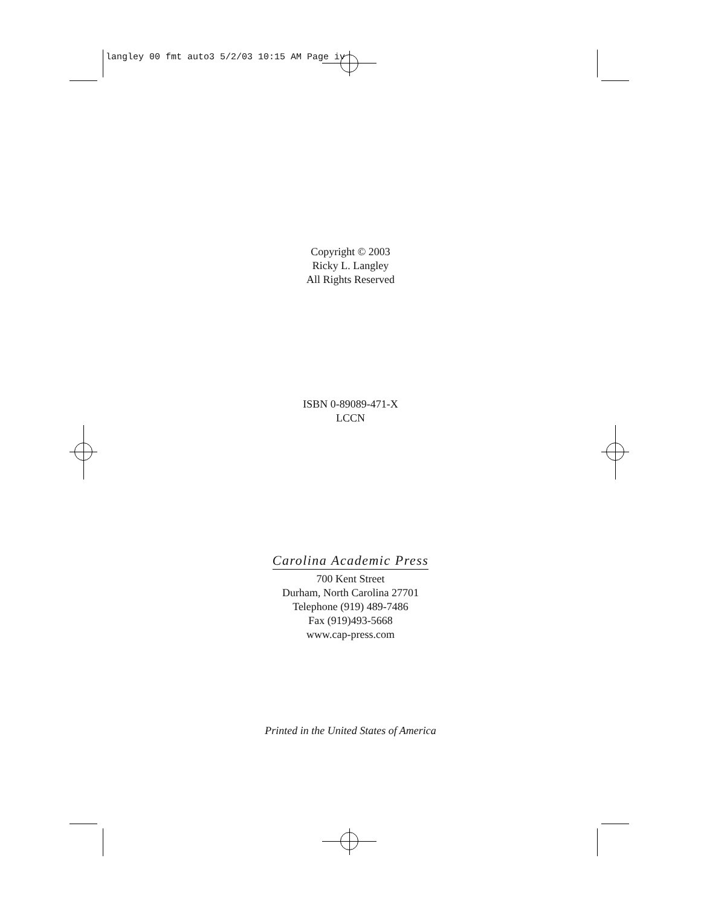langley 00 fmt auto3 5/2/03 10:15 AM Page iv
Copyright © 2003
Ricky L. Langley
All Rights Reserved
ISBN 0-89089-471-X
LCCN
Carolina Academic Press
700 Kent Street
Durham, North Carolina 27701
Telephone (919) 489-7486
Fax (919)493-5668
www.cap-press.com
Printed in the United States of America